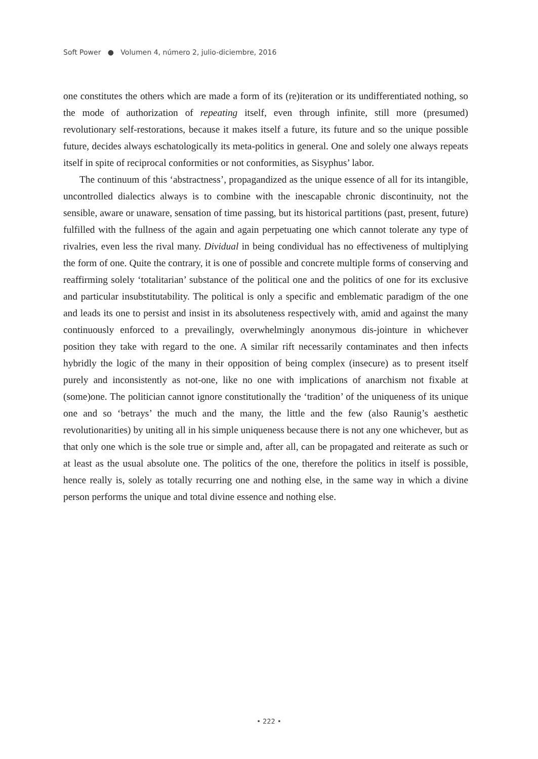Soft Power ● Volumen 4, número 2, julio-diciembre, 2016
one constitutes the others which are made a form of its (re)iteration or its undifferentiated nothing, so the mode of authorization of repeating itself, even through infinite, still more (presumed) revolutionary self-restorations, because it makes itself a future, its future and so the unique possible future, decides always eschatologically its meta-politics in general. One and solely one always repeats itself in spite of reciprocal conformities or not conformities, as Sisyphus’ labor.
The continuum of this ‘abstractness’, propagandized as the unique essence of all for its intangible, uncontrolled dialectics always is to combine with the inescapable chronic discontinuity, not the sensible, aware or unaware, sensation of time passing, but its historical partitions (past, present, future) fulfilled with the fullness of the again and again perpetuating one which cannot tolerate any type of rivalries, even less the rival many. Dividual in being condividual has no effectiveness of multiplying the form of one. Quite the contrary, it is one of possible and concrete multiple forms of conserving and reaffirming solely ‘totalitarian’ substance of the political one and the politics of one for its exclusive and particular insubstitutability. The political is only a specific and emblematic paradigm of the one and leads its one to persist and insist in its absoluteness respectively with, amid and against the many continuously enforced to a prevailingly, overwhelmingly anonymous dis-jointure in whichever position they take with regard to the one. A similar rift necessarily contaminates and then infects hybridly the logic of the many in their opposition of being complex (insecure) as to present itself purely and inconsistently as not-one, like no one with implications of anarchism not fixable at (some)one. The politician cannot ignore constitutionally the ‘tradition’ of the uniqueness of its unique one and so ‘betrays’ the much and the many, the little and the few (also Raunig’s aesthetic revolutionarities) by uniting all in his simple uniqueness because there is not any one whichever, but as that only one which is the sole true or simple and, after all, can be propagated and reiterate as such or at least as the usual absolute one. The politics of the one, therefore the politics in itself is possible, hence really is, solely as totally recurring one and nothing else, in the same way in which a divine person performs the unique and total divine essence and nothing else.
• 222 •